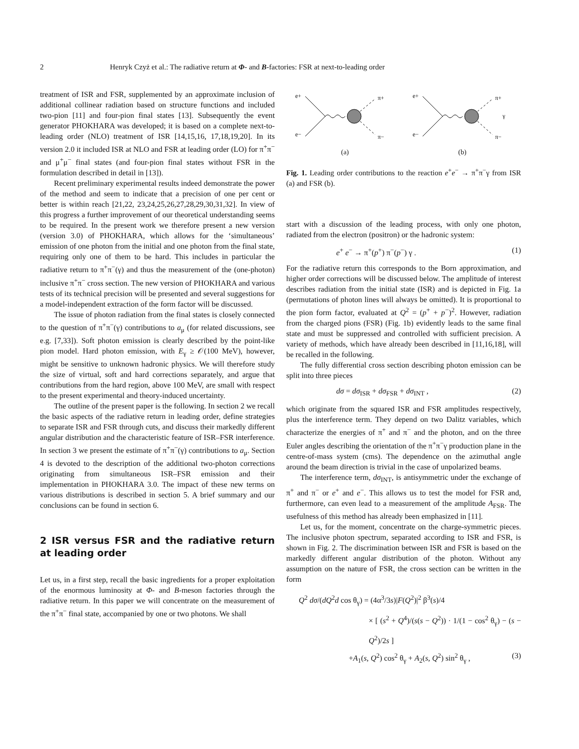2 Henryk Czyż et al.: The radiative return at Φ- and B-factories: FSR at next-to-leading order
treatment of ISR and FSR, supplemented by an approximate inclusion of additional collinear radiation based on structure functions and included two-pion [11] and four-pion final states [13]. Subsequently the event generator PHOKHARA was developed; it is based on a complete next-to-leading order (NLO) treatment of ISR [14,15,16, 17,18,19,20]. In its version 2.0 it included ISR at NLO and FSR at leading order (LO) for π<sup>+</sup>π<sup>−</sup> and μ<sup>+</sup>μ<sup>−</sup> final states (and four-pion final states without FSR in the formulation described in detail in [13]).
Recent preliminary experimental results indeed demonstrate the power of the method and seem to indicate that a precision of one per cent or better is within reach [21,22, 23,24,25,26,27,28,29,30,31,32]. In view of this progress a further improvement of our theoretical understanding seems to be required. In the present work we therefore present a new version (version 3.0) of PHOKHARA, which allows for the ‘simultaneous’ emission of one photon from the initial and one photon from the final state, requiring only one of them to be hard. This includes in particular the radiative return to π<sup>+</sup>π<sup>−</sup>(γ) and thus the measurement of the (one-photon) inclusive π<sup>+</sup>π<sup>−</sup> cross section. The new version of PHOKHARA and various tests of its technical precision will be presented and several suggestions for a model-independent extraction of the form factor will be discussed.
The issue of photon radiation from the final states is closely connected to the question of π<sup>+</sup>π<sup>−</sup>(γ) contributions to a<sub>μ</sub> (for related discussions, see e.g. [7,33]). Soft photon emission is clearly described by the point-like pion model. Hard photon emission, with E<sub>γ</sub> ≥ 𝒪(100 MeV), however, might be sensitive to unknown hadronic physics. We will therefore study the size of virtual, soft and hard corrections separately, and argue that contributions from the hard region, above 100 MeV, are small with respect to the present experimental and theory-induced uncertainty.
The outline of the present paper is the following. In section 2 we recall the basic aspects of the radiative return in leading order, define strategies to separate ISR and FSR through cuts, and discuss their markedly different angular distribution and the characteristic feature of ISR–FSR interference. In section 3 we present the estimate of π<sup>+</sup>π<sup>−</sup>(γ) contributions to a<sub>μ</sub>. Section 4 is devoted to the description of the additional two-photon corrections originating from simultaneous ISR–FSR emission and their implementation in PHOKHARA 3.0. The impact of these new terms on various distributions is described in section 5. A brief summary and our conclusions can be found in section 6.
2 ISR versus FSR and the radiative return at leading order
Let us, in a first step, recall the basic ingredients for a proper exploitation of the enormous luminosity at Φ- and B-meson factories through the radiative return. In this paper we will concentrate on the measurement of the π<sup>+</sup>π<sup>−</sup> final state, accompanied by one or two photons. We shall
e+
e−
π+
π−
(a)
e+
e−
π+
γ
π−
(b)
Fig. 1. Leading order contributions to the reaction e<sup>+</sup>e<sup>−</sup> → π<sup>+</sup>π<sup>−</sup>γ from ISR (a) and FSR (b).
start with a discussion of the leading process, with only one photon, radiated from the electron (positron) or the hadronic system:
e<sup>+</sup> e<sup>−</sup> → π<sup>+</sup>(p<sup>+</sup>) π<sup>−</sup>(p<sup>−</sup>) γ . (1)
For the radiative return this corresponds to the Born approximation, and higher order corrections will be discussed below. The amplitude of interest describes radiation from the initial state (ISR) and is depicted in Fig. 1a (permutations of photon lines will always be omitted). It is proportional to the pion form factor, evaluated at Q<sup>2</sup> = (p<sup>+</sup> + p<sup>−</sup>)<sup>2</sup>. However, radiation from the charged pions (FSR) (Fig. 1b) evidently leads to the same final state and must be suppressed and controlled with sufficient precision. A variety of methods, which have already been described in [11,16,18], will be recalled in the following.
The fully differential cross section describing photon emission can be split into three pieces
dσ = dσ<sub>ISR</sub> + dσ<sub>FSR</sub> + dσ<sub>INT</sub> , (2)
which originate from the squared ISR and FSR amplitudes respectively, plus the interference term. They depend on two Dalitz variables, which characterize the energies of π<sup>+</sup> and π<sup>−</sup> and the photon, and on the three Euler angles describing the orientation of the π<sup>+</sup>π<sup>−</sup>γ production plane in the centre-of-mass system (cms). The dependence on the azimuthal angle around the beam direction is trivial in the case of unpolarized beams.
The interference term, dσ<sub>INT</sub>, is antisymmetric under the exchange of π<sup>+</sup> and π<sup>−</sup> or e<sup>+</sup> and e<sup>−</sup>. This allows us to test the model for FSR and, furthermore, can even lead to a measurement of the amplitude A<sub>FSR</sub>. The usefulness of this method has already been emphasized in [11].
Let us, for the moment, concentrate on the charge-symmetric pieces. The inclusive photon spectrum, separated according to ISR and FSR, is shown in Fig. 2. The discrimination between ISR and FSR is based on the markedly different angular distribution of the photon. Without any assumption on the nature of FSR, the cross section can be written in the form
Q<sup>2</sup> dσ/(dQ<sup>2</sup>d cos θ<sub>γ</sub>) = (4α<sup>3</sup>/3s)|F(Q<sup>2</sup>)|<sup>2</sup> β<sup>3</sup>(s)/4
× [ (s<sup>2</sup> + Q<sup>4</sup>)/(s(s − Q<sup>2</sup>)) · 1/(1 − cos<sup>2</sup> θ<sub>γ</sub>) − (s − Q<sup>2</sup>)/2s ]
+A<sub>1</sub>(s, Q<sup>2</sup>) cos<sup>2</sup> θ<sub>γ</sub> + A<sub>2</sub>(s, Q<sup>2</sup>) sin<sup>2</sup> θ<sub>γ</sub> , (3)